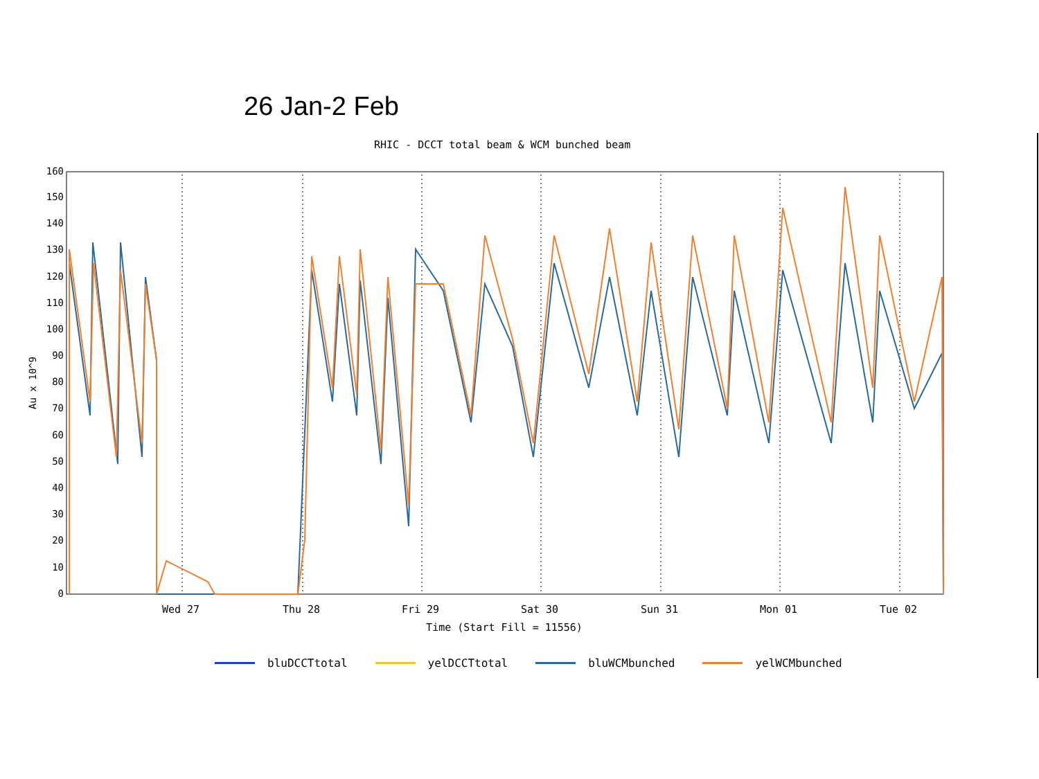26 Jan-2 Feb
RHIC - DCCT total beam & WCM bunched beam
0
10
20
30
40
50
60
70
80
90
100
110
120
130
140
150
160
Wed 27
Thu 28
Fri 29
Sat 30
Sun 31
Mon 01
Tue 02
Time (Start Fill = 11556)
Au x 10^9
bluDCCTtotal yelDCCTtotal bluWCMbunched yelWCMbunched